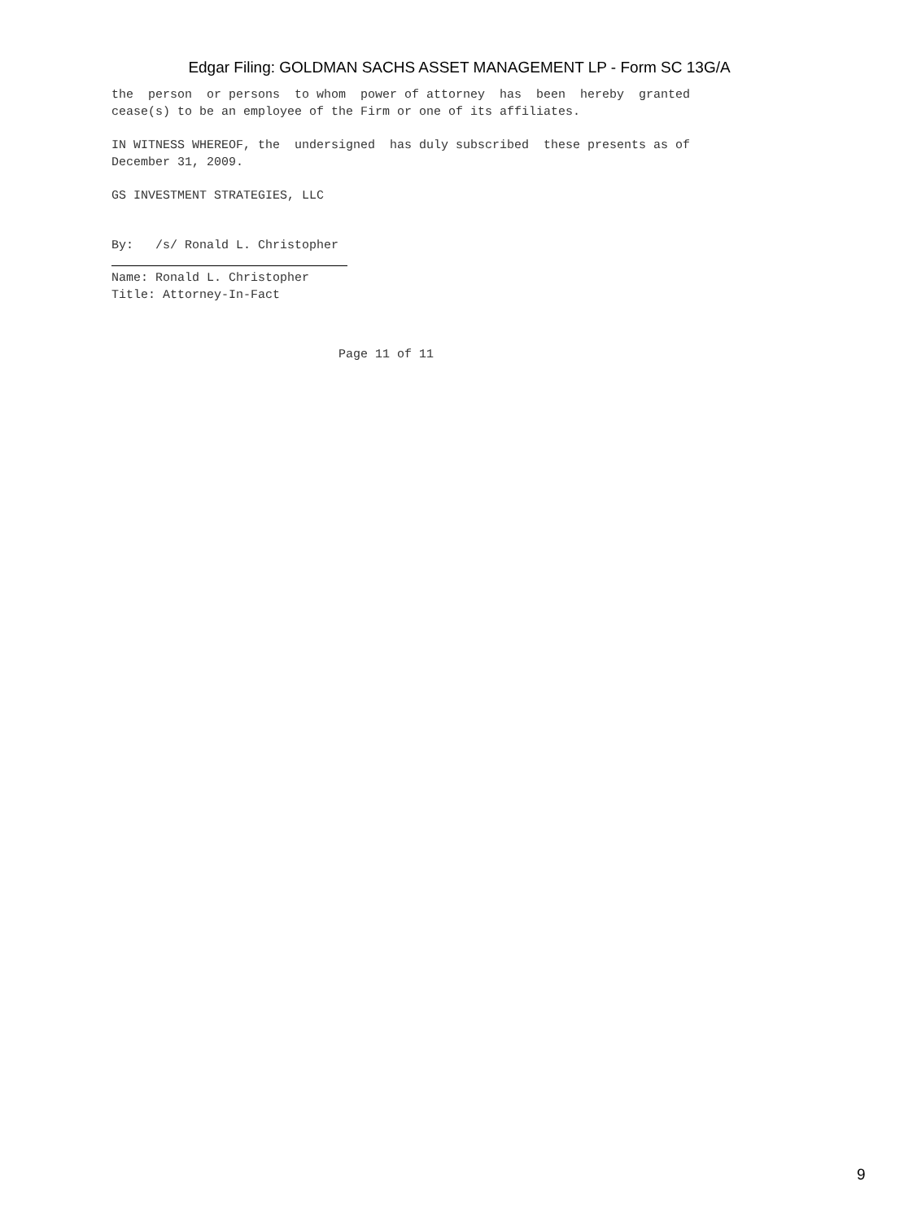Edgar Filing: GOLDMAN SACHS ASSET MANAGEMENT LP - Form SC 13G/A
the person or persons to whom power of attorney has been hereby granted cease(s) to be an employee of the Firm or one of its affiliates.
IN WITNESS WHEREOF, the undersigned has duly subscribed these presents as of December 31, 2009.
GS INVESTMENT STRATEGIES, LLC
By: /s/ Ronald L. Christopher
Name: Ronald L. Christopher Title: Attorney-In-Fact
Page 11 of 11
9